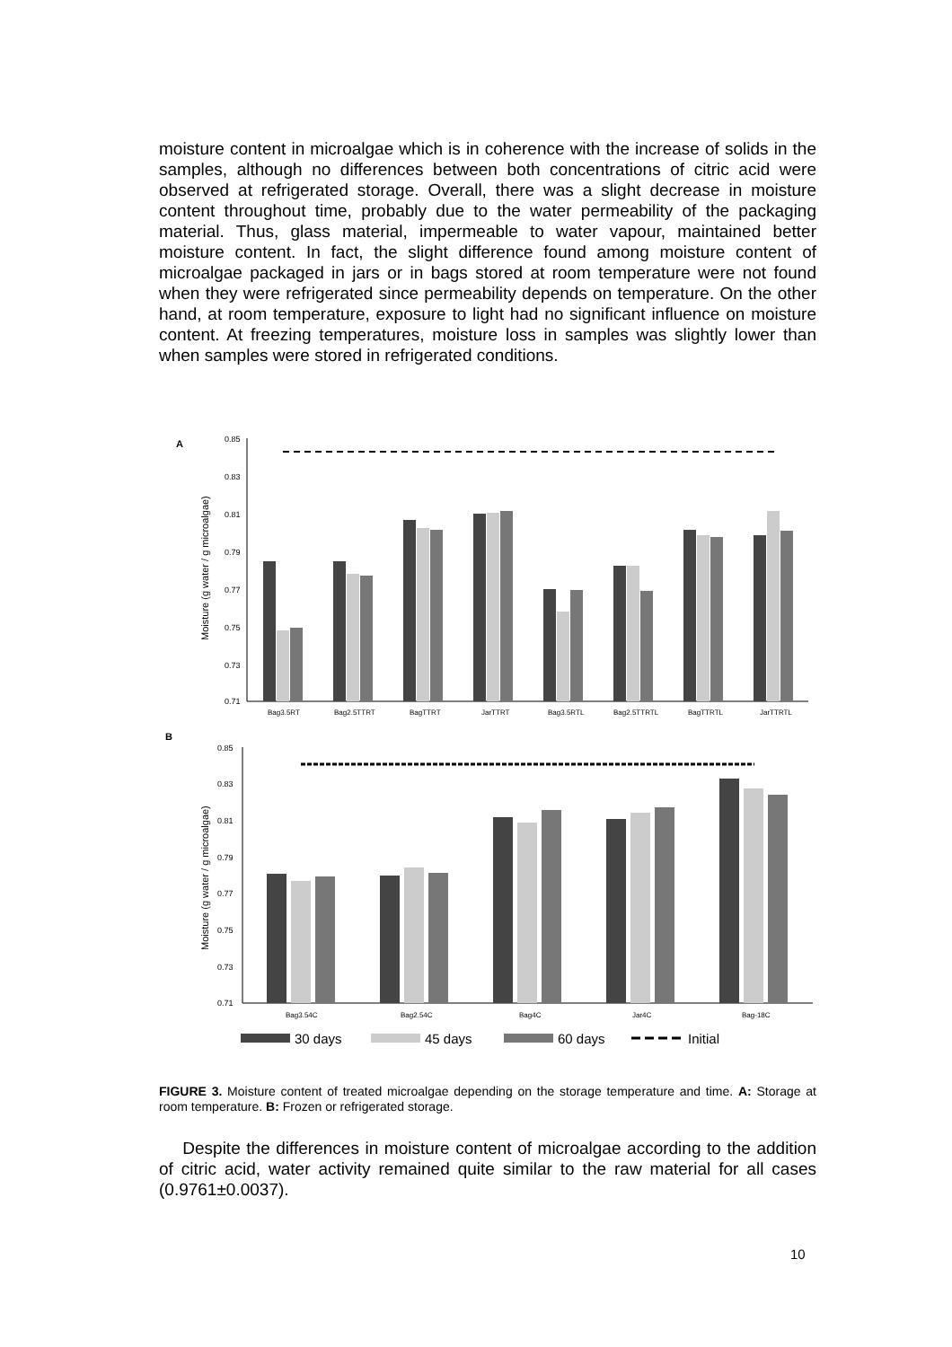moisture content in microalgae which is in coherence with the increase of solids in the samples, although no differences between both concentrations of citric acid were observed at refrigerated storage. Overall, there was a slight decrease in moisture content throughout time, probably due to the water permeability of the packaging material. Thus, glass material, impermeable to water vapour, maintained better moisture content. In fact, the slight difference found among moisture content of microalgae packaged in jars or in bags stored at room temperature were not found when they were refrigerated since permeability depends on temperature. On the other hand, at room temperature, exposure to light had no significant influence on moisture content. At freezing temperatures, moisture loss in samples was slightly lower than when samples were stored in refrigerated conditions.
A
0.85
0.83
0.81
0.79
0.77
0.75
0.73
0.71
Moisture (g water / g microalgae)
Bag3.5RT
Bag2.5TTRT
BagTTRT
JarTTRT
Bag3.5RTL
Bag2.5TTRTL
BagTTRTL
JarTTRTL
B
0.85
0.83
0.81
0.79
0.77
0.75
0.73
0.71
Moisture (g water / g microalgae)
Bag3.54C
Bag2.54C
Bag4C
Jar4C
Bag-18C
30 days
45 days
60 days
Initial
FIGURE 3. Moisture content of treated microalgae depending on the storage temperature and time. A: Storage at room temperature. B: Frozen or refrigerated storage.
Despite the differences in moisture content of microalgae according to the addition of citric acid, water activity remained quite similar to the raw material for all cases (0.9761±0.0037).
10